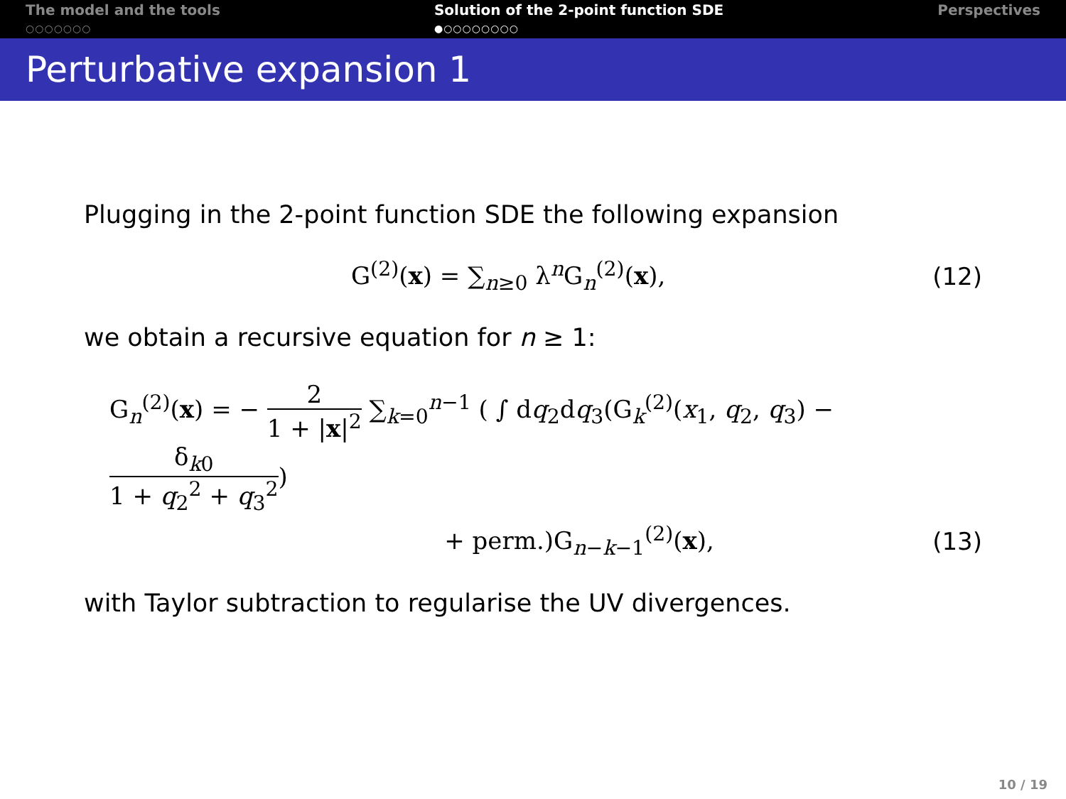The model and the tools
○○○○○○○
Solution of the 2-point function SDE
●○○○○○○○○
Perspectives
Perturbative expansion 1
Plugging in the 2-point function SDE the following expansion
G<sup>(2)</sup>(x) = ∑<sub>n≥0</sub> λ<sup>n</sup>G<sub>n</sub><sup>(2)</sup>(x), (12)
we obtain a recursive equation for n ≥ 1:
G<sub>n</sub><sup>(2)</sup>(x) = − 2 1 + |x|<sup>2</sup> ∑<sub>k=0</sub><sup>n−1</sup> ( ∫ dq<sub>2</sub>dq<sub>3</sub>(G<sub>k</sub><sup>(2)</sup>(x<sub>1</sub>, q<sub>2</sub>, q<sub>3</sub>) − δ<sub>k0</sub> 1 + q<sub>2</sub><sup>2</sup> + q<sub>3</sub><sup>2</sup>)
+ perm.)G<sub>n−k−1</sub><sup>(2)</sup>(x), (13)
with Taylor subtraction to regularise the UV divergences.
10 / 19